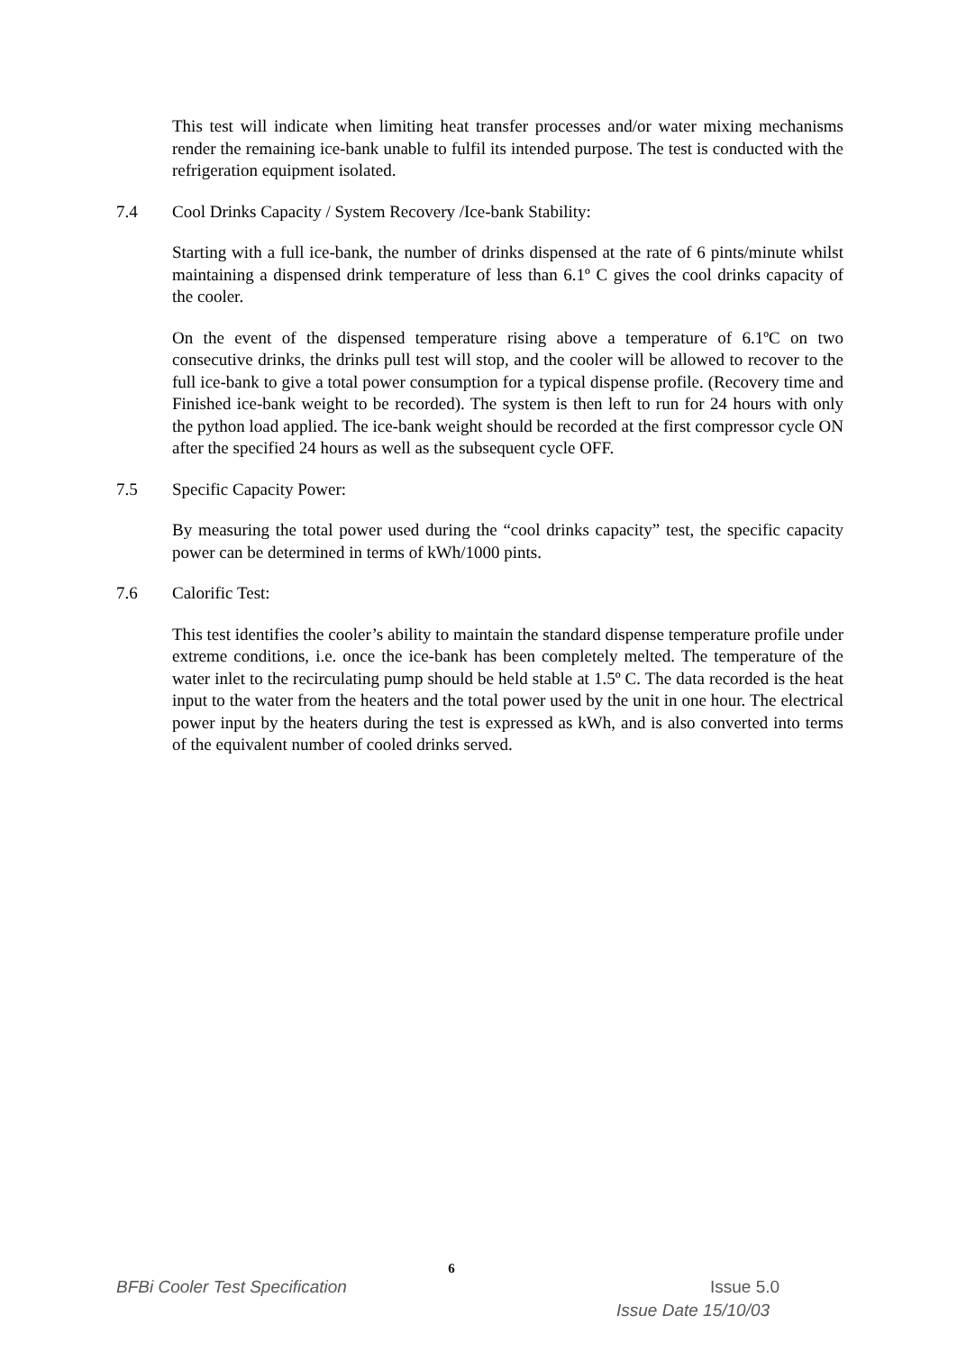This test will indicate when limiting heat transfer processes and/or water mixing mechanisms render the remaining ice-bank unable to fulfil its intended purpose. The test is conducted with the refrigeration equipment isolated.
7.4 Cool Drinks Capacity / System Recovery /Ice-bank Stability:
Starting with a full ice-bank, the number of drinks dispensed at the rate of 6 pints/minute whilst maintaining a dispensed drink temperature of less than 6.1º C gives the cool drinks capacity of the cooler.
On the event of the dispensed temperature rising above a temperature of 6.1ºC on two consecutive drinks, the drinks pull test will stop, and the cooler will be allowed to recover to the full ice-bank to give a total power consumption for a typical dispense profile. (Recovery time and Finished ice-bank weight to be recorded). The system is then left to run for 24 hours with only the python load applied. The ice-bank weight should be recorded at the first compressor cycle ON after the specified 24 hours as well as the subsequent cycle OFF.
7.5 Specific Capacity Power:
By measuring the total power used during the “cool drinks capacity” test, the specific capacity power can be determined in terms of kWh/1000 pints.
7.6 Calorific Test:
This test identifies the cooler’s ability to maintain the standard dispense temperature profile under extreme conditions, i.e. once the ice-bank has been completely melted. The temperature of the water inlet to the recirculating pump should be held stable at 1.5º C. The data recorded is the heat input to the water from the heaters and the total power used by the unit in one hour. The electrical power input by the heaters during the test is expressed as kWh, and is also converted into terms of the equivalent number of cooled drinks served.
6
BFBi Cooler Test Specification Issue 5.0
Issue Date 15/10/03